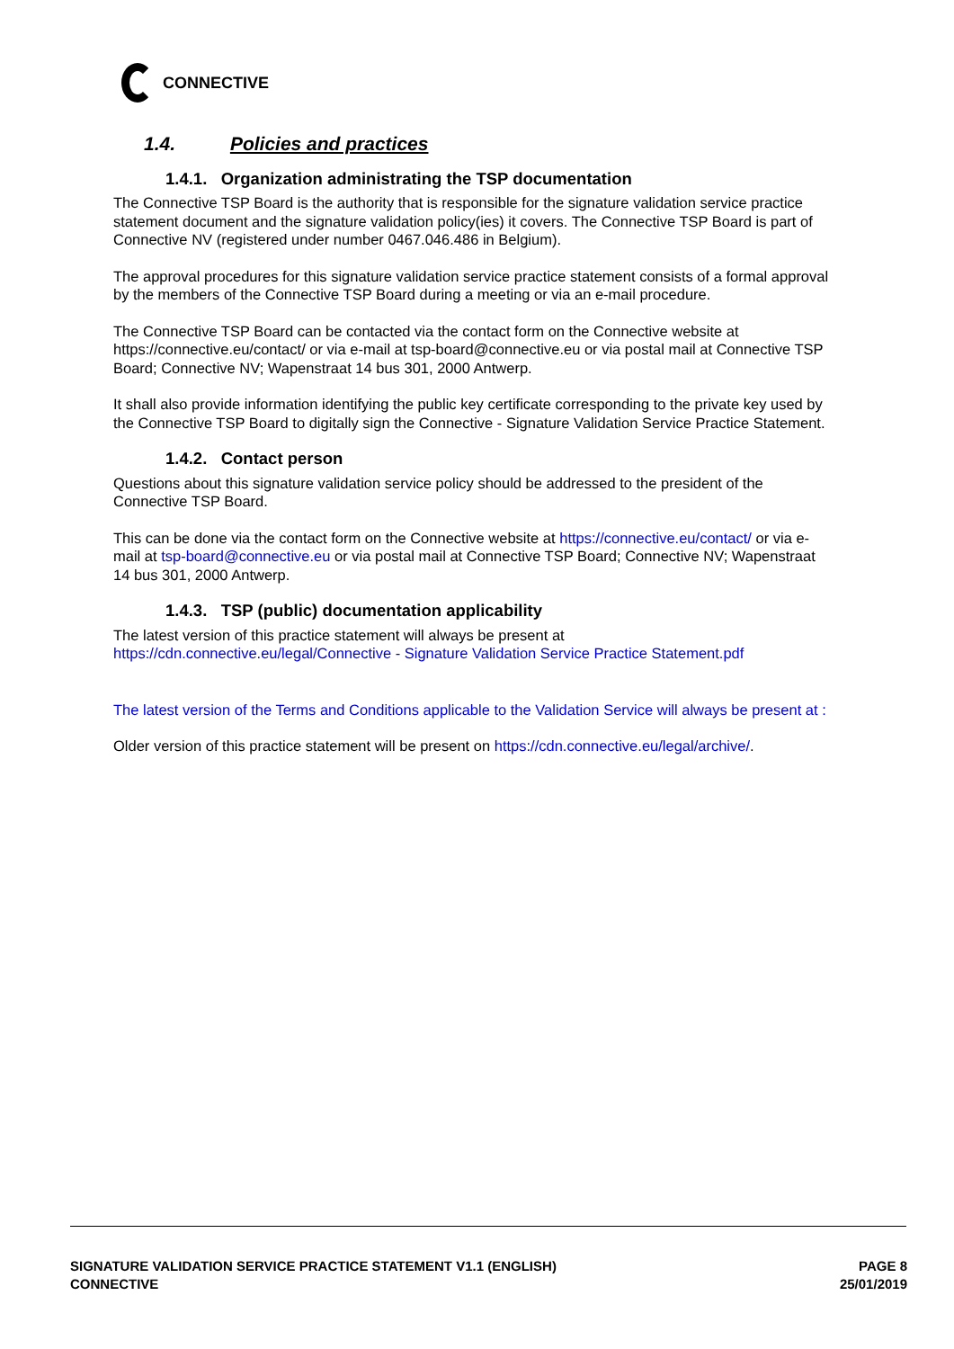CONNECTIVE
1.4. Policies and practices
1.4.1. Organization administrating the TSP documentation
The Connective TSP Board is the authority that is responsible for the signature validation service practice statement document and the signature validation policy(ies) it covers. The Connective TSP Board is part of Connective NV (registered under number 0467.046.486 in Belgium).
The approval procedures for this signature validation service practice statement consists of a formal approval by the members of the Connective TSP Board during a meeting or via an e-mail procedure.
The Connective TSP Board can be contacted via the contact form on the Connective website at https://connective.eu/contact/ or via e-mail at tsp-board@connective.eu or via postal mail at Connective TSP Board; Connective NV; Wapenstraat 14 bus 301, 2000 Antwerp.
It shall also provide information identifying the public key certificate corresponding to the private key used by the Connective TSP Board to digitally sign the Connective - Signature Validation Service Practice Statement.
1.4.2. Contact person
Questions about this signature validation service policy should be addressed to the president of the Connective TSP Board.
This can be done via the contact form on the Connective website at https://connective.eu/contact/ or via e-mail at tsp-board@connective.eu or via postal mail at Connective TSP Board; Connective NV; Wapenstraat 14 bus 301, 2000 Antwerp.
1.4.3. TSP (public) documentation applicability
The latest version of this practice statement will always be present at https://cdn.connective.eu/legal/Connective - Signature Validation Service Practice Statement.pdf
The latest version of the Terms and Conditions applicable to the Validation Service will always be present at :
Older version of this practice statement will be present on https://cdn.connective.eu/legal/archive/.
SIGNATURE VALIDATION SERVICE PRACTICE STATEMENT V1.1 (ENGLISH)
CONNECTIVE
PAGE 8
25/01/2019